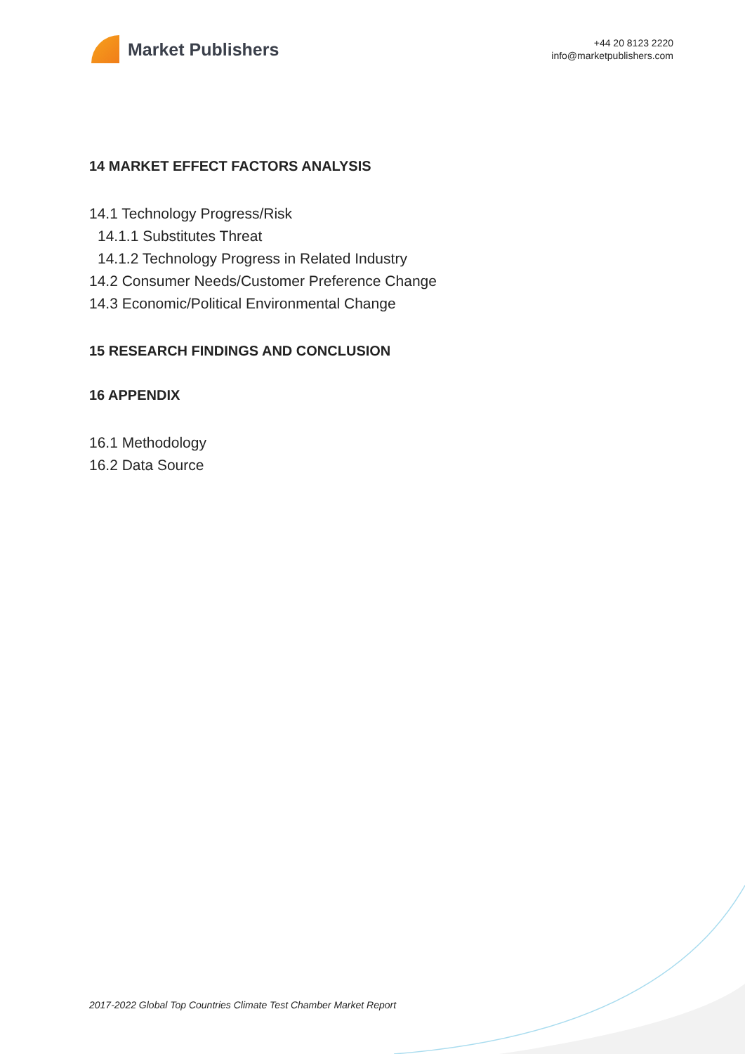Market Publishers
+44 20 8123 2220
info@marketpublishers.com
14 MARKET EFFECT FACTORS ANALYSIS
14.1 Technology Progress/Risk
14.1.1 Substitutes Threat
14.1.2 Technology Progress in Related Industry
14.2 Consumer Needs/Customer Preference Change
14.3 Economic/Political Environmental Change
15 RESEARCH FINDINGS AND CONCLUSION
16 APPENDIX
16.1 Methodology
16.2 Data Source
2017-2022 Global Top Countries Climate Test Chamber Market Report